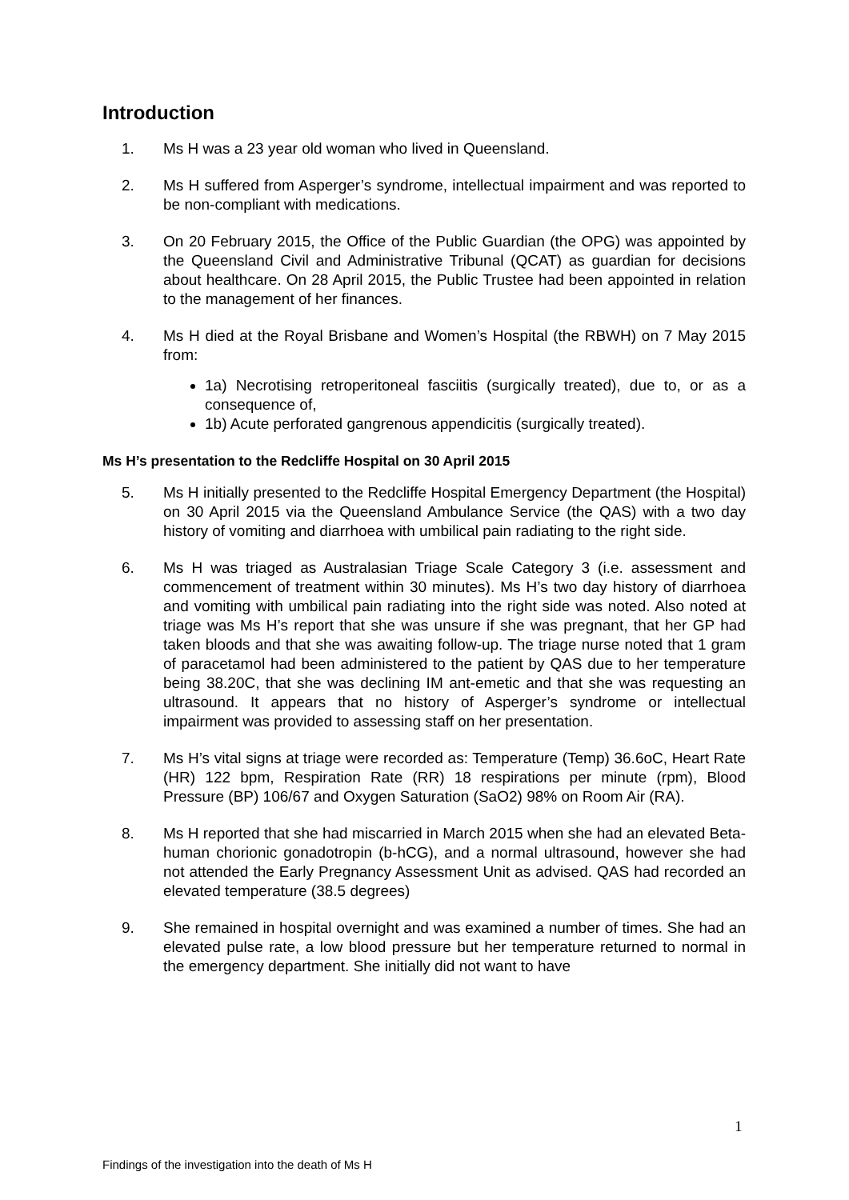Introduction
1. Ms H was a 23 year old woman who lived in Queensland.
2. Ms H suffered from Asperger’s syndrome, intellectual impairment and was reported to be non-compliant with medications.
3. On 20 February 2015, the Office of the Public Guardian (the OPG) was appointed by the Queensland Civil and Administrative Tribunal (QCAT) as guardian for decisions about healthcare. On 28 April 2015, the Public Trustee had been appointed in relation to the management of her finances.
4. Ms H died at the Royal Brisbane and Women’s Hospital (the RBWH) on 7 May 2015 from:
1a) Necrotising retroperitoneal fasciitis (surgically treated), due to, or as a consequence of,
1b) Acute perforated gangrenous appendicitis (surgically treated).
Ms H’s presentation to the Redcliffe Hospital on 30 April 2015
5. Ms H initially presented to the Redcliffe Hospital Emergency Department (the Hospital) on 30 April 2015 via the Queensland Ambulance Service (the QAS) with a two day history of vomiting and diarrhoea with umbilical pain radiating to the right side.
6. Ms H was triaged as Australasian Triage Scale Category 3 (i.e. assessment and commencement of treatment within 30 minutes). Ms H’s two day history of diarrhoea and vomiting with umbilical pain radiating into the right side was noted. Also noted at triage was Ms H’s report that she was unsure if she was pregnant, that her GP had taken bloods and that she was awaiting follow-up. The triage nurse noted that 1 gram of paracetamol had been administered to the patient by QAS due to her temperature being 38.20C, that she was declining IM ant-emetic and that she was requesting an ultrasound. It appears that no history of Asperger’s syndrome or intellectual impairment was provided to assessing staff on her presentation.
7. Ms H’s vital signs at triage were recorded as: Temperature (Temp) 36.6oC, Heart Rate (HR) 122 bpm, Respiration Rate (RR) 18 respirations per minute (rpm), Blood Pressure (BP) 106/67 and Oxygen Saturation (SaO2) 98% on Room Air (RA).
8. Ms H reported that she had miscarried in March 2015 when she had an elevated Beta-human chorionic gonadotropin (b-hCG), and a normal ultrasound, however she had not attended the Early Pregnancy Assessment Unit as advised. QAS had recorded an elevated temperature (38.5 degrees)
9. She remained in hospital overnight and was examined a number of times. She had an elevated pulse rate, a low blood pressure but her temperature returned to normal in the emergency department. She initially did not want to have
1
Findings of the investigation into the death of Ms H